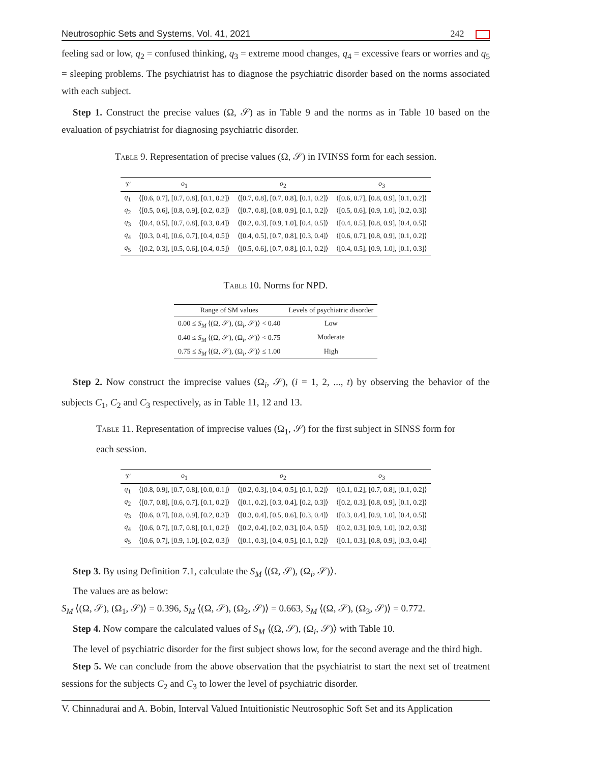Neutrosophic Sets and Systems, Vol. 41, 2021 242
feeling sad or low, q<sub>2</sub> = confused thinking, q<sub>3</sub> = extreme mood changes, q<sub>4</sub> = excessive fears or worries and q<sub>5</sub> = sleeping problems. The psychiatrist has to diagnose the psychiatric disorder based on the norms associated with each subject.
Step 1. Construct the precise values (Ω, 𝒮) as in Table 9 and the norms as in Table 10 based on the evaluation of psychiatrist for diagnosing psychiatric disorder.
Table 9. Representation of precise values (Ω, 𝒮) in IVINSS form for each session.
| 𝒱 | o<sub>1</sub> | o<sub>2</sub> | o<sub>3</sub> |
| --- | --- | --- | --- |
| q<sub>1</sub> | ⟨[0.6, 0.7], [0.7, 0.8], [0.1, 0.2]⟩ | ⟨[0.7, 0.8], [0.7, 0.8], [0.1, 0.2]⟩ | ⟨[0.6, 0.7], [0.8, 0.9], [0.1, 0.2]⟩ |
| q<sub>2</sub> | ⟨[0.5, 0.6], [0.8, 0.9], [0.2, 0.3]⟩ | ⟨[0.7, 0.8], [0.8, 0.9], [0.1, 0.2]⟩ | ⟨[0.5, 0.6], [0.9, 1.0], [0.2, 0.3]⟩ |
| q<sub>3</sub> | ⟨[0.4, 0.5], [0.7, 0.8], [0.3, 0.4]⟩ | ⟨[0.2, 0.3], [0.9, 1.0], [0.4, 0.5]⟩ | ⟨[0.4, 0.5], [0.8, 0.9], [0.4, 0.5]⟩ |
| q<sub>4</sub> | ⟨[0.3, 0.4], [0.6, 0.7], [0.4, 0.5]⟩ | ⟨[0.4, 0.5], [0.7, 0.8], [0.3, 0.4]⟩ | ⟨[0.6, 0.7], [0.8, 0.9], [0.1, 0.2]⟩ |
| q<sub>5</sub> | ⟨[0.2, 0.3], [0.5, 0.6], [0.4, 0.5]⟩ | ⟨[0.5, 0.6], [0.7, 0.8], [0.1, 0.2]⟩ | ⟨[0.4, 0.5], [0.9, 1.0], [0.1, 0.3]⟩ |
Table 10. Norms for NPD.
| Range of SM values | Levels of psychiatric disorder |
| --- | --- |
| 0.00 ≤ S<sub>M</sub> ⟨(Ω, 𝒮), (Ω<sub>i</sub>, 𝒮)⟩ < 0.40 | Low |
| 0.40 ≤ S<sub>M</sub> ⟨(Ω, 𝒮), (Ω<sub>i</sub>, 𝒮)⟩ < 0.75 | Moderate |
| 0.75 ≤ S<sub>M</sub> ⟨(Ω, 𝒮), (Ω<sub>i</sub>, 𝒮)⟩ ≤ 1.00 | High |
Step 2. Now construct the imprecise values (Ω<sub>i</sub>, 𝒮), (i = 1, 2, ..., t) by observing the behavior of the subjects C<sub>1</sub>, C<sub>2</sub> and C<sub>3</sub> respectively, as in Table 11, 12 and 13.
Table 11. Representation of imprecise values (Ω<sub>1</sub>, 𝒮) for the first subject in SINSS form for each session.
| 𝒱 | o<sub>1</sub> | o<sub>2</sub> | o<sub>3</sub> |
| --- | --- | --- | --- |
| q<sub>1</sub> | ⟨[0.8, 0.9], [0.7, 0.8], [0.0, 0.1]⟩ | ⟨[0.2, 0.3], [0.4, 0.5], [0.1, 0.2]⟩ | ⟨[0.1, 0.2], [0.7, 0.8], [0.1, 0.2]⟩ |
| q<sub>2</sub> | ⟨[0.7, 0.8], [0.6, 0.7], [0.1, 0.2]⟩ | ⟨[0.1, 0.2], [0.3, 0.4], [0.2, 0.3]⟩ | ⟨[0.2, 0.3], [0.8, 0.9], [0.1, 0.2]⟩ |
| q<sub>3</sub> | ⟨[0.6, 0.7], [0.8, 0.9], [0.2, 0.3]⟩ | ⟨[0.3, 0.4], [0.5, 0.6], [0.3, 0.4]⟩ | ⟨[0.3, 0.4], [0.9, 1.0], [0.4, 0.5]⟩ |
| q<sub>4</sub> | ⟨[0.6, 0.7], [0.7, 0.8], [0.1, 0.2]⟩ | ⟨[0.2, 0.4], [0.2, 0.3], [0.4, 0.5]⟩ | ⟨[0.2, 0.3], [0.9, 1.0], [0.2, 0.3]⟩ |
| q<sub>5</sub> | ⟨[0.6, 0.7], [0.9, 1.0], [0.2, 0.3]⟩ | ⟨[0.1, 0.3], [0.4, 0.5], [0.1, 0.2]⟩ | ⟨[0.1, 0.3], [0.8, 0.9], [0.3, 0.4]⟩ |
Step 3. By using Definition 7.1, calculate the S<sub>M</sub> ⟨(Ω, 𝒮), (Ω<sub>i</sub>, 𝒮)⟩.
The values are as below:
S<sub>M</sub> ⟨(Ω, 𝒮), (Ω<sub>1</sub>, 𝒮)⟩ = 0.396, S<sub>M</sub> ⟨(Ω, 𝒮), (Ω<sub>2</sub>, 𝒮)⟩ = 0.663, S<sub>M</sub> ⟨(Ω, 𝒮), (Ω<sub>3</sub>, 𝒮)⟩ = 0.772.
Step 4. Now compare the calculated values of S<sub>M</sub> ⟨(Ω, 𝒮), (Ω<sub>i</sub>, 𝒮)⟩ with Table 10.
The level of psychiatric disorder for the first subject shows low, for the second average and the third high.
Step 5. We can conclude from the above observation that the psychiatrist to start the next set of treatment sessions for the subjects C<sub>2</sub> and C<sub>3</sub> to lower the level of psychiatric disorder.
V. Chinnadurai and A. Bobin, Interval Valued Intuitionistic Neutrosophic Soft Set and its Application